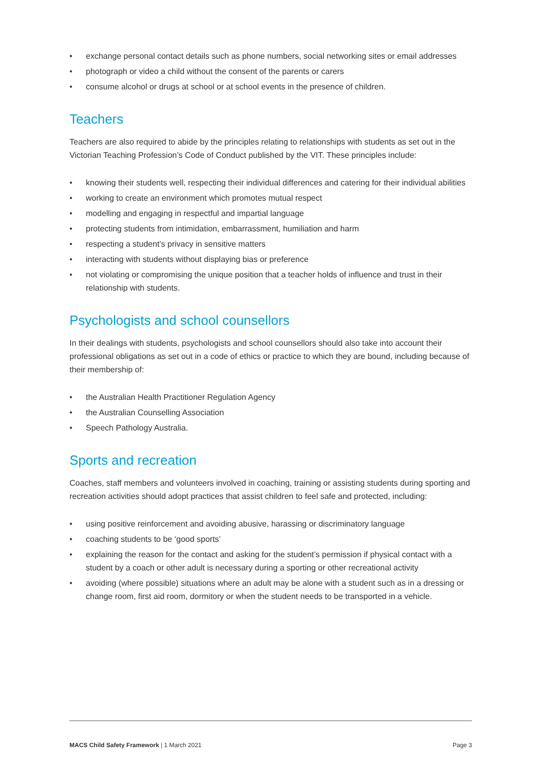• exchange personal contact details such as phone numbers, social networking sites or email addresses
• photograph or video a child without the consent of the parents or carers
• consume alcohol or drugs at school or at school events in the presence of children.
Teachers
Teachers are also required to abide by the principles relating to relationships with students as set out in the Victorian Teaching Profession’s Code of Conduct published by the VIT. These principles include:
• knowing their students well, respecting their individual differences and catering for their individual abilities
• working to create an environment which promotes mutual respect
• modelling and engaging in respectful and impartial language
• protecting students from intimidation, embarrassment, humiliation and harm
• respecting a student’s privacy in sensitive matters
• interacting with students without displaying bias or preference
• not violating or compromising the unique position that a teacher holds of influence and trust in their relationship with students.
Psychologists and school counsellors
In their dealings with students, psychologists and school counsellors should also take into account their professional obligations as set out in a code of ethics or practice to which they are bound, including because of their membership of:
• the Australian Health Practitioner Regulation Agency
• the Australian Counselling Association
• Speech Pathology Australia.
Sports and recreation
Coaches, staff members and volunteers involved in coaching, training or assisting students during sporting and recreation activities should adopt practices that assist children to feel safe and protected, including:
• using positive reinforcement and avoiding abusive, harassing or discriminatory language
• coaching students to be ‘good sports’
• explaining the reason for the contact and asking for the student’s permission if physical contact with a student by a coach or other adult is necessary during a sporting or other recreational activity
• avoiding (where possible) situations where an adult may be alone with a student such as in a dressing or change room, first aid room, dormitory or when the student needs to be transported in a vehicle.
MACS Child Safety Framework | 1 March 2021
Page 3